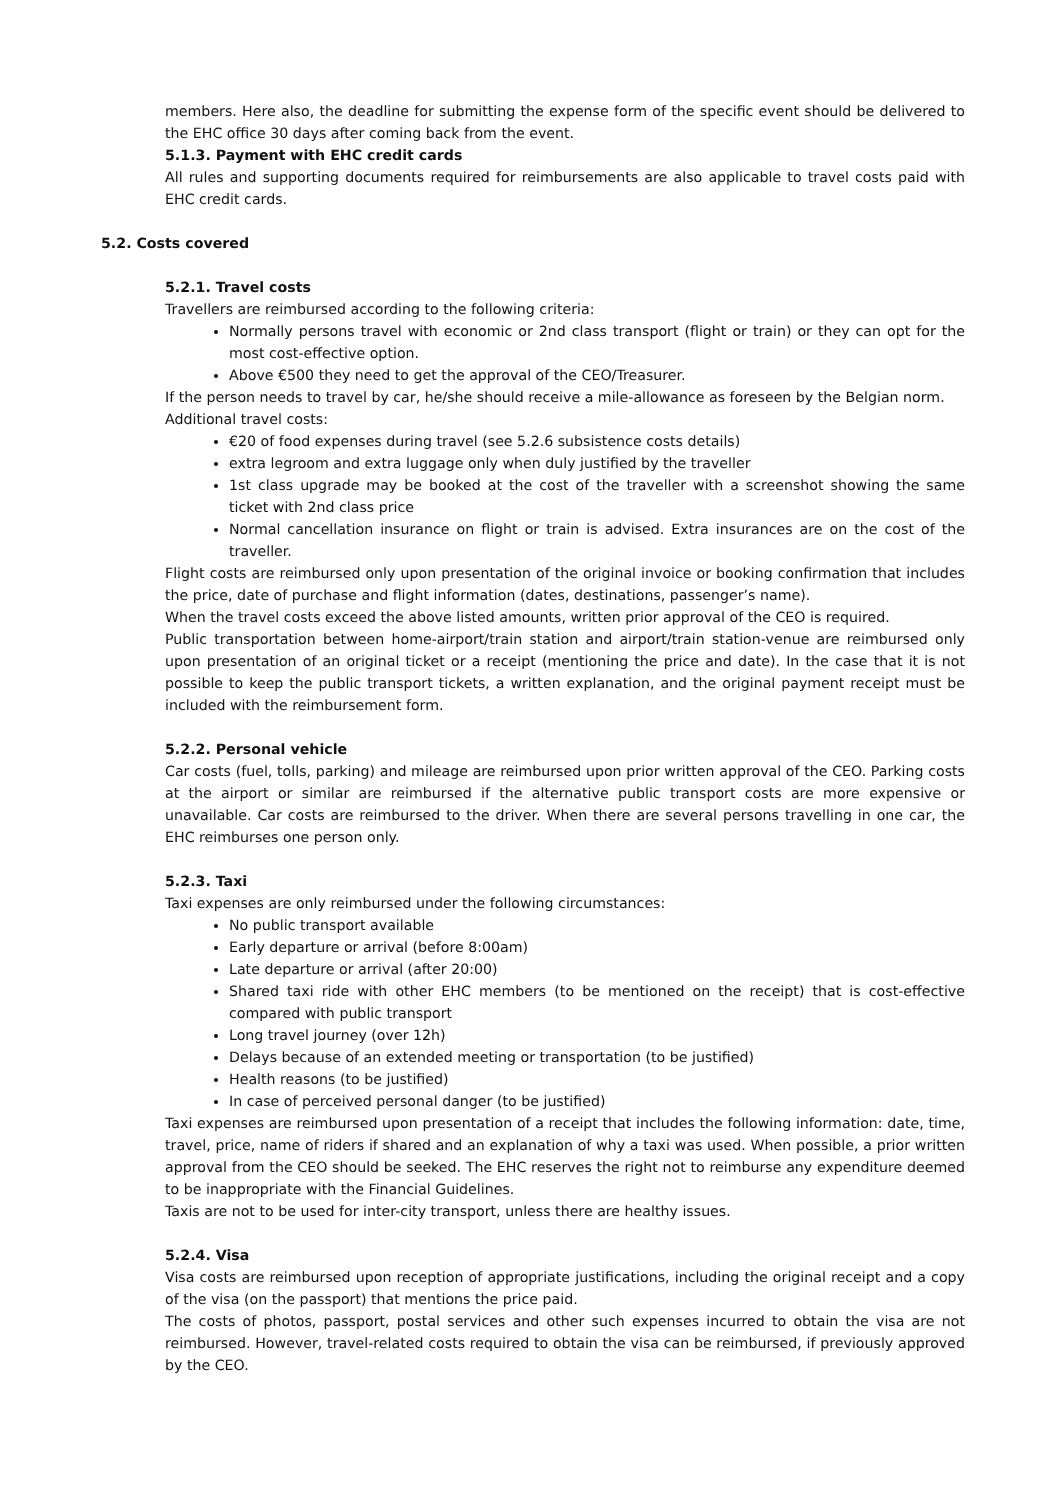members. Here also, the deadline for submitting the expense form of the specific event should be delivered to the EHC office 30 days after coming back from the event.
5.1.3. Payment with EHC credit cards
All rules and supporting documents required for reimbursements are also applicable to travel costs paid with EHC credit cards.
5.2. Costs covered
5.2.1. Travel costs
Travellers are reimbursed according to the following criteria:
Normally persons travel with economic or 2nd class transport (flight or train) or they can opt for the most cost-effective option.
Above €500 they need to get the approval of the CEO/Treasurer.
If the person needs to travel by car, he/she should receive a mile-allowance as foreseen by the Belgian norm.
Additional travel costs:
€20 of food expenses during travel (see 5.2.6 subsistence costs details)
extra legroom and extra luggage only when duly justified by the traveller
1st class upgrade may be booked at the cost of the traveller with a screenshot showing the same ticket with 2nd class price
Normal cancellation insurance on flight or train is advised. Extra insurances are on the cost of the traveller.
Flight costs are reimbursed only upon presentation of the original invoice or booking confirmation that includes the price, date of purchase and flight information (dates, destinations, passenger’s name).
When the travel costs exceed the above listed amounts, written prior approval of the CEO is required.
Public transportation between home-airport/train station and airport/train station-venue are reimbursed only upon presentation of an original ticket or a receipt (mentioning the price and date). In the case that it is not possible to keep the public transport tickets, a written explanation, and the original payment receipt must be included with the reimbursement form.
5.2.2. Personal vehicle
Car costs (fuel, tolls, parking) and mileage are reimbursed upon prior written approval of the CEO. Parking costs at the airport or similar are reimbursed if the alternative public transport costs are more expensive or unavailable. Car costs are reimbursed to the driver. When there are several persons travelling in one car, the EHC reimburses one person only.
5.2.3. Taxi
Taxi expenses are only reimbursed under the following circumstances:
No public transport available
Early departure or arrival (before 8:00am)
Late departure or arrival (after 20:00)
Shared taxi ride with other EHC members (to be mentioned on the receipt) that is cost-effective compared with public transport
Long travel journey (over 12h)
Delays because of an extended meeting or transportation (to be justified)
Health reasons (to be justified)
In case of perceived personal danger (to be justified)
Taxi expenses are reimbursed upon presentation of a receipt that includes the following information: date, time, travel, price, name of riders if shared and an explanation of why a taxi was used. When possible, a prior written approval from the CEO should be seeked. The EHC reserves the right not to reimburse any expenditure deemed to be inappropriate with the Financial Guidelines.
Taxis are not to be used for inter-city transport, unless there are healthy issues.
5.2.4. Visa
Visa costs are reimbursed upon reception of appropriate justifications, including the original receipt and a copy of the visa (on the passport) that mentions the price paid.
The costs of photos, passport, postal services and other such expenses incurred to obtain the visa are not reimbursed. However, travel-related costs required to obtain the visa can be reimbursed, if previously approved by the CEO.